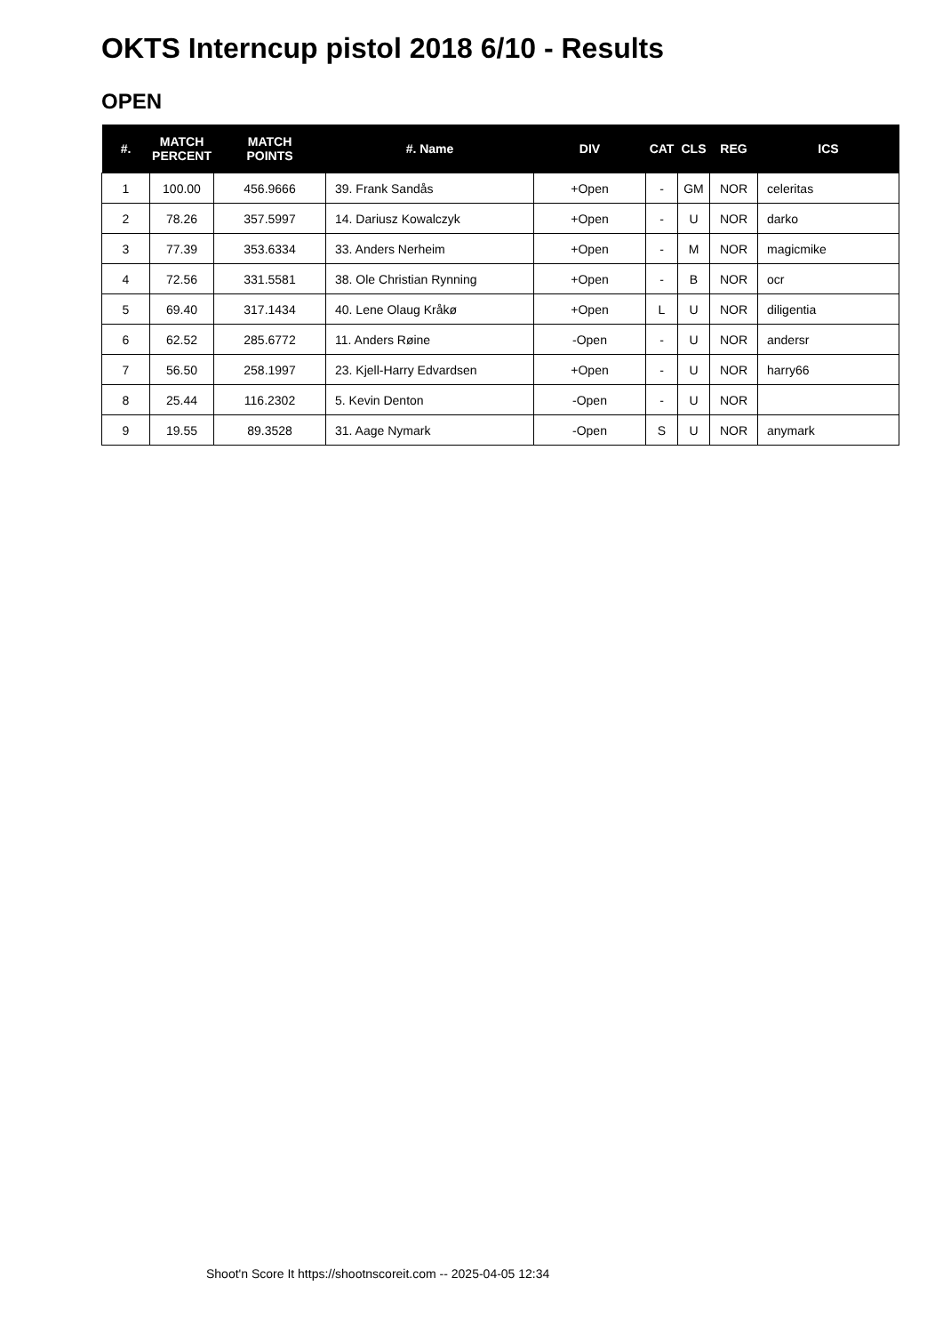OKTS Interncup pistol 2018 6/10 - Results
OPEN
| #. | MATCH PERCENT | MATCH POINTS | #. Name | DIV | CAT | CLS | REG | ICS |
| --- | --- | --- | --- | --- | --- | --- | --- | --- |
| 1 | 100.00 | 456.9666 | 39. Frank Sandås | +Open | - | GM | NOR | celeritas |
| 2 | 78.26 | 357.5997 | 14. Dariusz Kowalczyk | +Open | - | U | NOR | darko |
| 3 | 77.39 | 353.6334 | 33. Anders Nerheim | +Open | - | M | NOR | magicmike |
| 4 | 72.56 | 331.5581 | 38. Ole Christian Rynning | +Open | - | B | NOR | ocr |
| 5 | 69.40 | 317.1434 | 40. Lene Olaug Kråkø | +Open | L | U | NOR | diligentia |
| 6 | 62.52 | 285.6772 | 11. Anders Røine | -Open | - | U | NOR | andersr |
| 7 | 56.50 | 258.1997 | 23. Kjell-Harry Edvardsen | +Open | - | U | NOR | harry66 |
| 8 | 25.44 | 116.2302 | 5. Kevin Denton | -Open | - | U | NOR | |
| 9 | 19.55 | 89.3528 | 31. Aage Nymark | -Open | S | U | NOR | anymark |
Shoot'n Score It https://shootnscoreit.com -- 2025-04-05 12:34